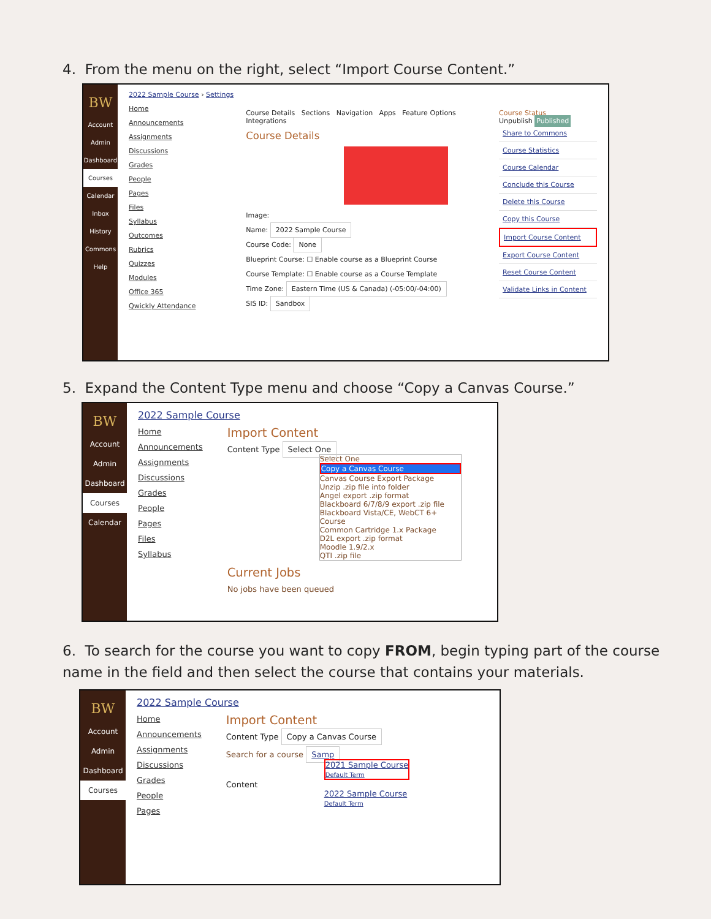4. From the menu on the right, select “Import Course Content.”
BW
Account
Admin
Dashboard
Courses
Calendar
Inbox
History
Commons
Help
2022 Sample Course › Settings
Home
Announcements
Assignments
Discussions
Grades
People
Pages
Files
Syllabus
Outcomes
Rubrics
Quizzes
Modules
Office 365
Qwickly Attendance
Course Details Sections Navigation Apps Feature Options Integrations
Course Details
Image:
Name: 2022 Sample Course
Course Code: None
Blueprint Course: ☐ Enable course as a Blueprint Course
Course Template: ☐ Enable course as a Course Template
Time Zone: Eastern Time (US & Canada) (-05:00/-04:00)
SIS ID: Sandbox
Course Status
Unpublish Published
Share to Commons
Course Statistics
Course Calendar
Conclude this Course
Delete this Course
Copy this Course
Import Course Content
Export Course Content
Reset Course Content
Validate Links in Content
5. Expand the Content Type menu and choose “Copy a Canvas Course.”
BW
Account
Admin
Dashboard
Courses
Calendar
2022 Sample Course
Home
Announcements
Assignments
Discussions
Grades
People
Pages
Files
Syllabus
Import Content
Content Type Select One
Select One
Copy a Canvas Course
Canvas Course Export Package
Unzip .zip file into folder
Angel export .zip format
Blackboard 6/7/8/9 export .zip file
Blackboard Vista/CE, WebCT 6+ Course
Common Cartridge 1.x Package
D2L export .zip format
Moodle 1.9/2.x
QTI .zip file
Current Jobs
No jobs have been queued
6. To search for the course you want to copy FROM, begin typing part of the course name in the field and then select the course that contains your materials.
BW
Account
Admin
Dashboard
Courses
2022 Sample Course
Home
Announcements
Assignments
Discussions
Grades
People
Pages
Import Content
Content Type Copy a Canvas Course
Search for a course Samp
2021 Sample Course
Default Term
Content
2022 Sample Course
Default Term